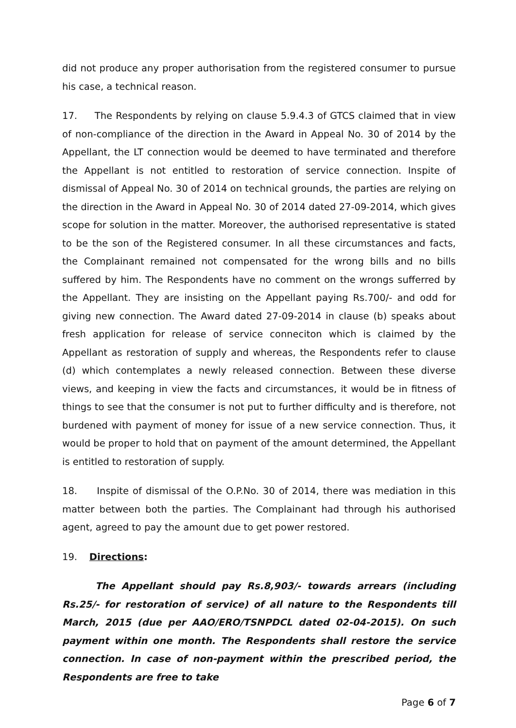did not produce any proper authorisation from the registered consumer to pursue his case, a technical reason.
17. The Respondents by relying on clause 5.9.4.3 of GTCS claimed that in view of non-compliance of the direction in the Award in Appeal No. 30 of 2014 by the Appellant, the LT connection would be deemed to have terminated and therefore the Appellant is not entitled to restoration of service connection. Inspite of dismissal of Appeal No. 30 of 2014 on technical grounds, the parties are relying on the direction in the Award in Appeal No. 30 of 2014 dated 27-09-2014, which gives scope for solution in the matter. Moreover, the authorised representative is stated to be the son of the Registered consumer. In all these circumstances and facts, the Complainant remained not compensated for the wrong bills and no bills suffered by him. The Respondents have no comment on the wrongs sufferred by the Appellant. They are insisting on the Appellant paying Rs.700/- and odd for giving new connection. The Award dated 27-09-2014 in clause (b) speaks about fresh application for release of service conneciton which is claimed by the Appellant as restoration of supply and whereas, the Respondents refer to clause (d) which contemplates a newly released connection. Between these diverse views, and keeping in view the facts and circumstances, it would be in fitness of things to see that the consumer is not put to further difficulty and is therefore, not burdened with payment of money for issue of a new service connection. Thus, it would be proper to hold that on payment of the amount determined, the Appellant is entitled to restoration of supply.
18. Inspite of dismissal of the O.P.No. 30 of 2014, there was mediation in this matter between both the parties. The Complainant had through his authorised agent, agreed to pay the amount due to get power restored.
19. Directions:
The Appellant should pay Rs.8,903/- towards arrears (including Rs.25/- for restoration of service) of all nature to the Respondents till March, 2015 (due per AAO/ERO/TSNPDCL dated 02-04-2015). On such payment within one month. The Respondents shall restore the service connection. In case of non-payment within the prescribed period, the Respondents are free to take
Page 6 of 7